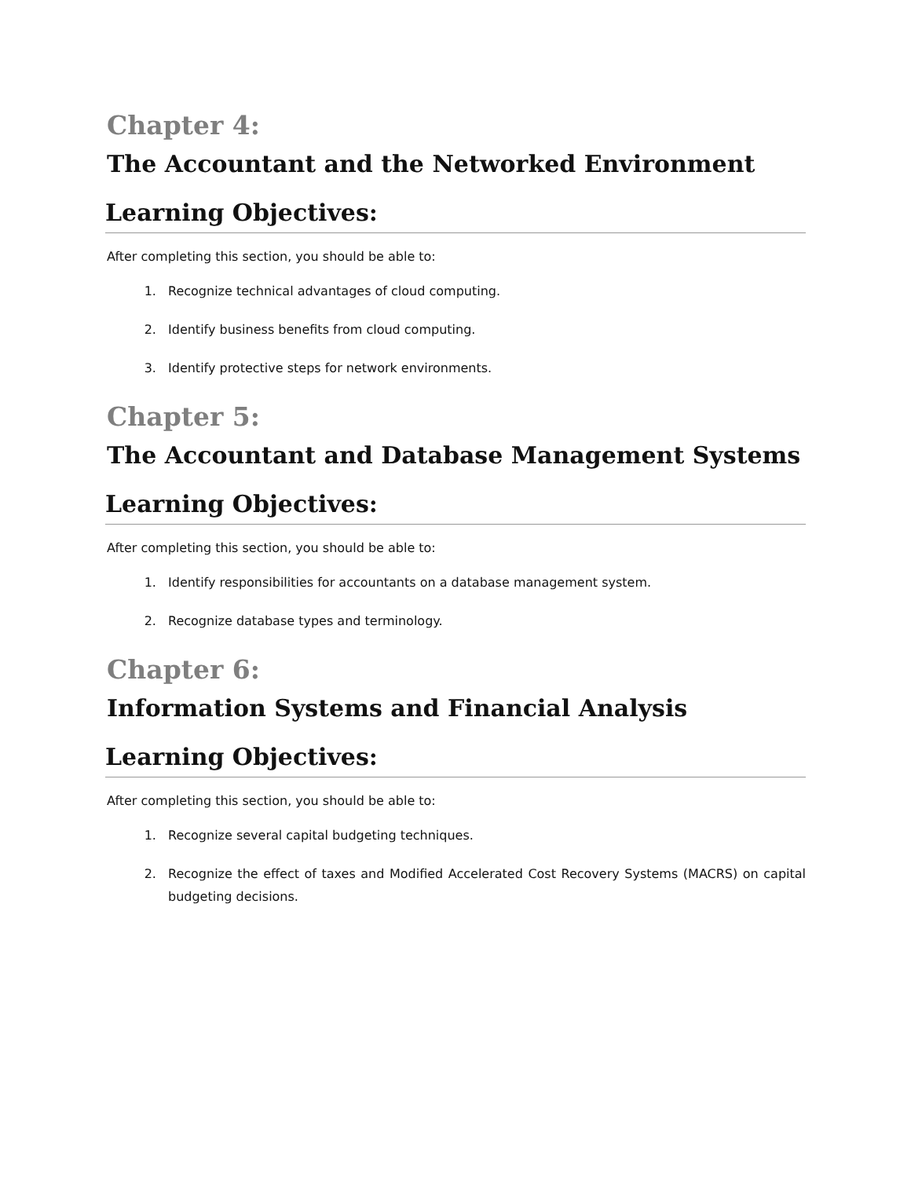Chapter 4:
The Accountant and the Networked Environment
Learning Objectives:
After completing this section, you should be able to:
1. Recognize technical advantages of cloud computing.
2. Identify business benefits from cloud computing.
3. Identify protective steps for network environments.
Chapter 5:
The Accountant and Database Management Systems
Learning Objectives:
After completing this section, you should be able to:
1. Identify responsibilities for accountants on a database management system.
2. Recognize database types and terminology.
Chapter 6:
Information Systems and Financial Analysis
Learning Objectives:
After completing this section, you should be able to:
1. Recognize several capital budgeting techniques.
2. Recognize the effect of taxes and Modified Accelerated Cost Recovery Systems (MACRS) on capital budgeting decisions.